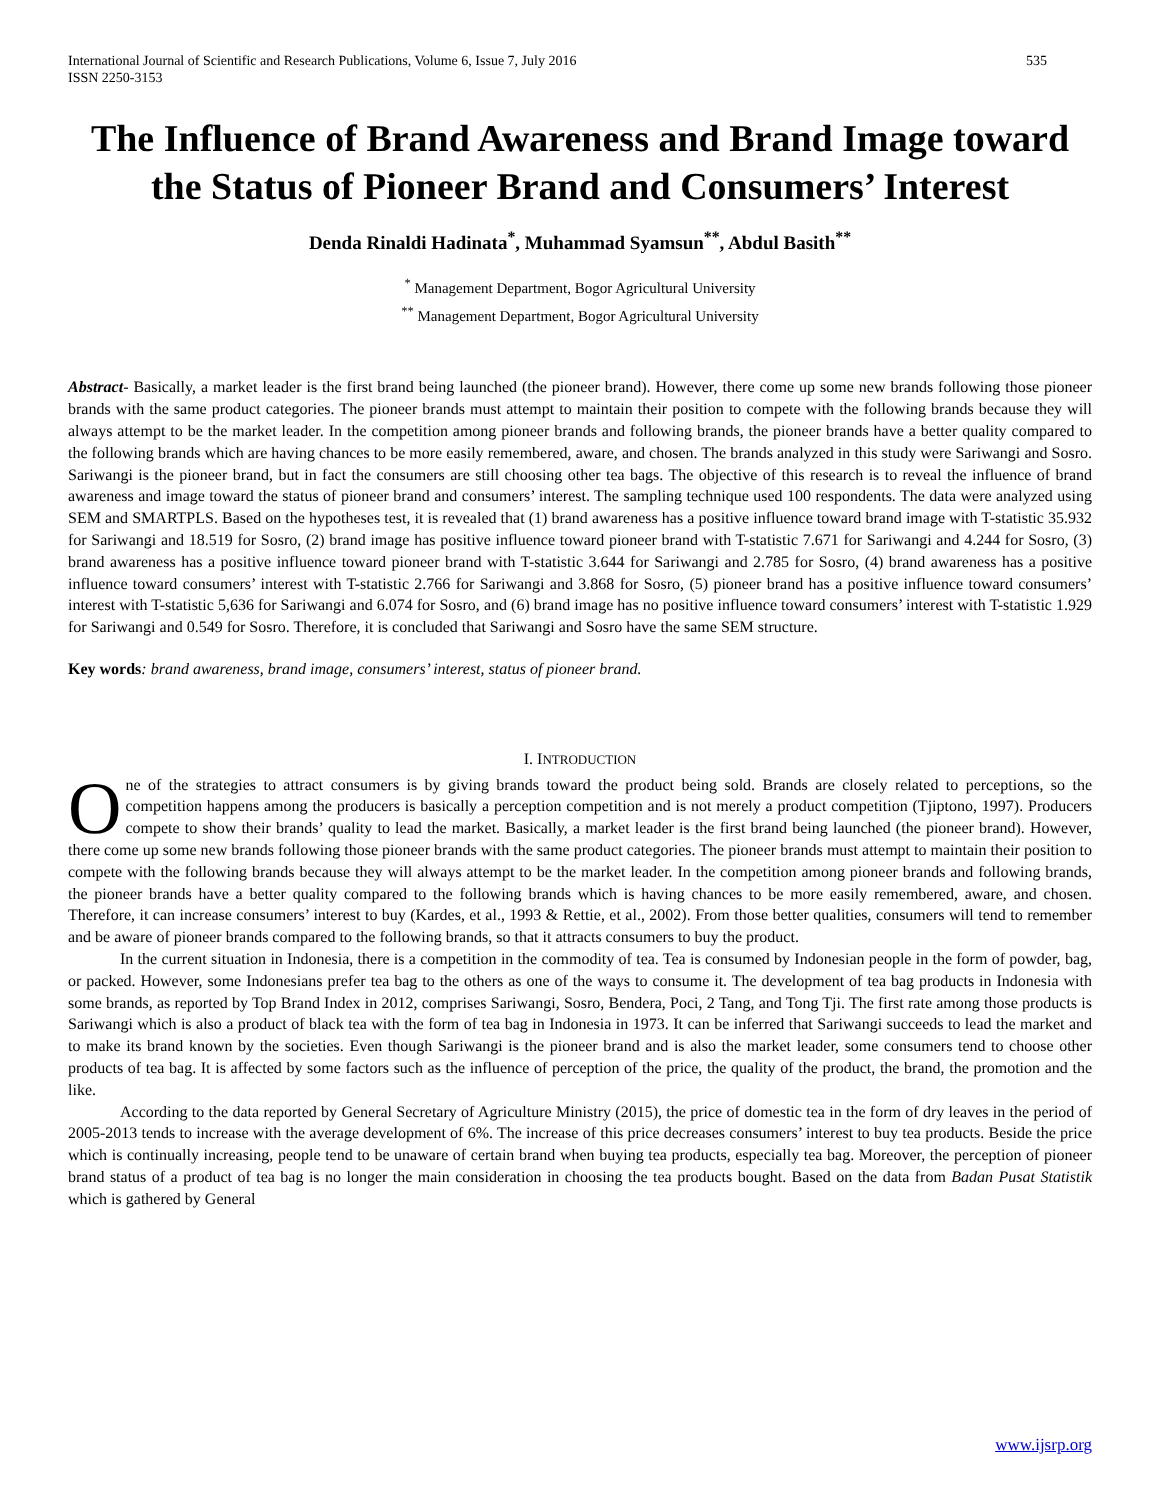International Journal of Scientific and Research Publications, Volume 6, Issue 7, July 2016
ISSN 2250-3153 535
The Influence of Brand Awareness and Brand Image toward the Status of Pioneer Brand and Consumers’ Interest
Denda Rinaldi Hadinata<sup>*</sup>, Muhammad Syamsun<sup>**</sup>, Abdul Basith<sup>**</sup>
<sup>*</sup> Management Department, Bogor Agricultural University
<sup>**</sup> Management Department, Bogor Agricultural University
Abstract- Basically, a market leader is the first brand being launched (the pioneer brand). However, there come up some new brands following those pioneer brands with the same product categories. The pioneer brands must attempt to maintain their position to compete with the following brands because they will always attempt to be the market leader. In the competition among pioneer brands and following brands, the pioneer brands have a better quality compared to the following brands which are having chances to be more easily remembered, aware, and chosen. The brands analyzed in this study were Sariwangi and Sosro. Sariwangi is the pioneer brand, but in fact the consumers are still choosing other tea bags. The objective of this research is to reveal the influence of brand awareness and image toward the status of pioneer brand and consumers’ interest. The sampling technique used 100 respondents. The data were analyzed using SEM and SMARTPLS. Based on the hypotheses test, it is revealed that (1) brand awareness has a positive influence toward brand image with T-statistic 35.932 for Sariwangi and 18.519 for Sosro, (2) brand image has positive influence toward pioneer brand with T-statistic 7.671 for Sariwangi and 4.244 for Sosro, (3) brand awareness has a positive influence toward pioneer brand with T-statistic 3.644 for Sariwangi and 2.785 for Sosro, (4) brand awareness has a positive influence toward consumers’ interest with T-statistic 2.766 for Sariwangi and 3.868 for Sosro, (5) pioneer brand has a positive influence toward consumers’ interest with T-statistic 5,636 for Sariwangi and 6.074 for Sosro, and (6) brand image has no positive influence toward consumers’ interest with T-statistic 1.929 for Sariwangi and 0.549 for Sosro. Therefore, it is concluded that Sariwangi and Sosro have the same SEM structure.
Key words: brand awareness, brand image, consumers’ interest, status of pioneer brand.
I. INTRODUCTION
One of the strategies to attract consumers is by giving brands toward the product being sold. Brands are closely related to perceptions, so the competition happens among the producers is basically a perception competition and is not merely a product competition (Tjiptono, 1997). Producers compete to show their brands’ quality to lead the market. Basically, a market leader is the first brand being launched (the pioneer brand). However, there come up some new brands following those pioneer brands with the same product categories. The pioneer brands must attempt to maintain their position to compete with the following brands because they will always attempt to be the market leader. In the competition among pioneer brands and following brands, the pioneer brands have a better quality compared to the following brands which is having chances to be more easily remembered, aware, and chosen. Therefore, it can increase consumers’ interest to buy (Kardes, et al., 1993 & Rettie, et al., 2002). From those better qualities, consumers will tend to remember and be aware of pioneer brands compared to the following brands, so that it attracts consumers to buy the product.
In the current situation in Indonesia, there is a competition in the commodity of tea. Tea is consumed by Indonesian people in the form of powder, bag, or packed. However, some Indonesians prefer tea bag to the others as one of the ways to consume it. The development of tea bag products in Indonesia with some brands, as reported by Top Brand Index in 2012, comprises Sariwangi, Sosro, Bendera, Poci, 2 Tang, and Tong Tji. The first rate among those products is Sariwangi which is also a product of black tea with the form of tea bag in Indonesia in 1973. It can be inferred that Sariwangi succeeds to lead the market and to make its brand known by the societies. Even though Sariwangi is the pioneer brand and is also the market leader, some consumers tend to choose other products of tea bag. It is affected by some factors such as the influence of perception of the price, the quality of the product, the brand, the promotion and the like.
According to the data reported by General Secretary of Agriculture Ministry (2015), the price of domestic tea in the form of dry leaves in the period of 2005-2013 tends to increase with the average development of 6%. The increase of this price decreases consumers’ interest to buy tea products. Beside the price which is continually increasing, people tend to be unaware of certain brand when buying tea products, especially tea bag. Moreover, the perception of pioneer brand status of a product of tea bag is no longer the main consideration in choosing the tea products bought. Based on the data from Badan Pusat Statistik which is gathered by General
www.ijsrp.org